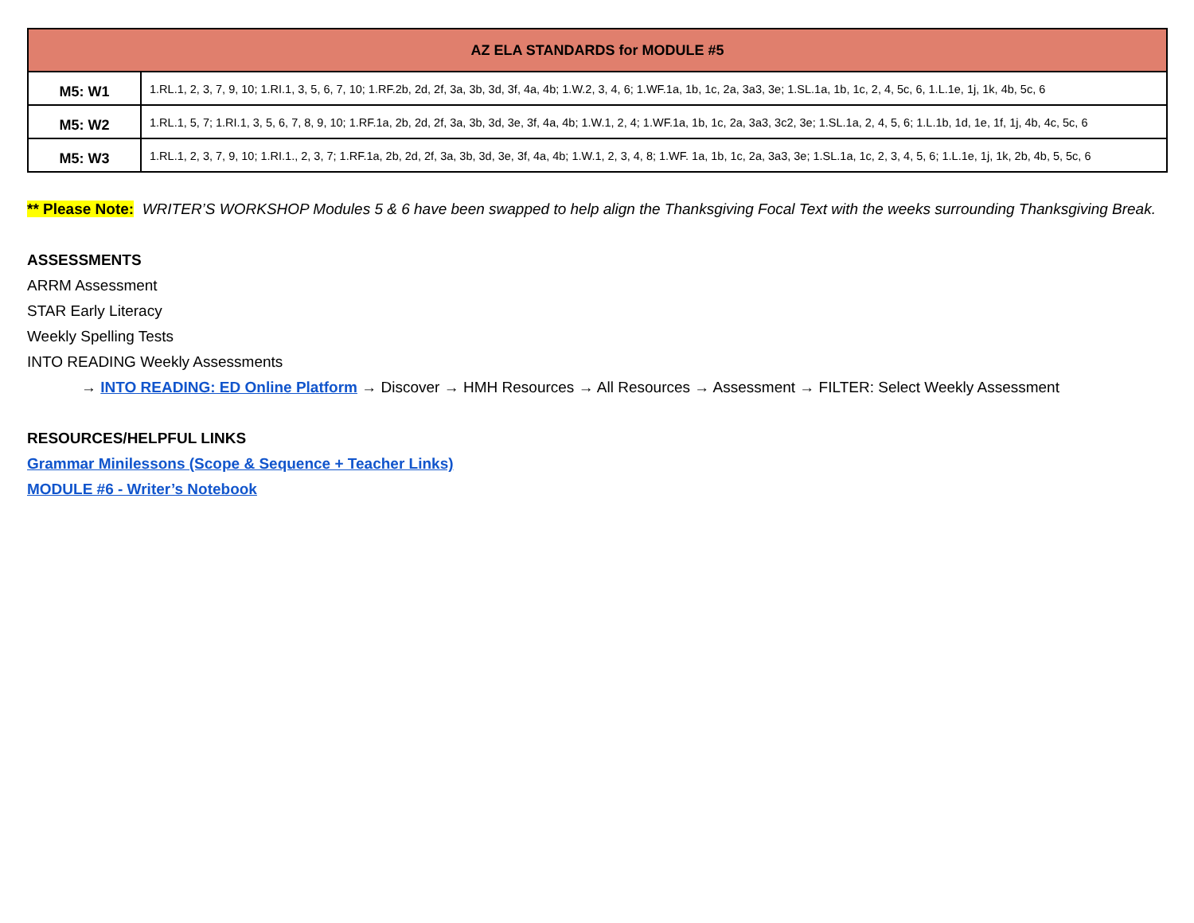| AZ ELA STANDARDS for MODULE #5 | |
| --- | --- |
| M5: W1 | 1.RL.1, 2, 3, 7, 9, 10; 1.RI.1, 3, 5, 6, 7, 10; 1.RF.2b, 2d, 2f, 3a, 3b, 3d, 3f, 4a, 4b; 1.W.2, 3, 4, 6; 1.WF.1a, 1b, 1c, 2a, 3a3, 3e; 1.SL.1a, 1b, 1c, 2, 4, 5c, 6, 1.L.1e, 1j, 1k, 4b, 5c, 6 |
| M5: W2 | 1.RL.1, 5, 7; 1.RI.1, 3, 5, 6, 7, 8, 9, 10; 1.RF.1a, 2b, 2d, 2f, 3a, 3b, 3d, 3e, 3f, 4a, 4b; 1.W.1, 2, 4; 1.WF.1a, 1b, 1c, 2a, 3a3, 3c2, 3e; 1.SL.1a, 2, 4, 5, 6; 1.L.1b, 1d, 1e, 1f, 1j, 4b, 4c, 5c, 6 |
| M5: W3 | 1.RL.1, 2, 3, 7, 9, 10; 1.RI.1., 2, 3, 7; 1.RF.1a, 2b, 2d, 2f, 3a, 3b, 3d, 3e, 3f, 4a, 4b; 1.W.1, 2, 3, 4, 8; 1.WF. 1a, 1b, 1c, 2a, 3a3, 3e; 1.SL.1a, 1c, 2, 3, 4, 5, 6; 1.L.1e, 1j, 1k, 2b, 4b, 5, 5c, 6 |
** Please Note: WRITER’S WORKSHOP Modules 5 & 6 have been swapped to help align the Thanksgiving Focal Text with the weeks surrounding Thanksgiving Break.
ASSESSMENTS
ARRM Assessment
STAR Early Literacy
Weekly Spelling Tests
INTO READING Weekly Assessments
→ INTO READING: ED Online Platform → Discover → HMH Resources → All Resources → Assessment → FILTER: Select Weekly Assessment
RESOURCES/HELPFUL LINKS
Grammar Minilessons (Scope & Sequence + Teacher Links)
MODULE #6 - Writer’s Notebook